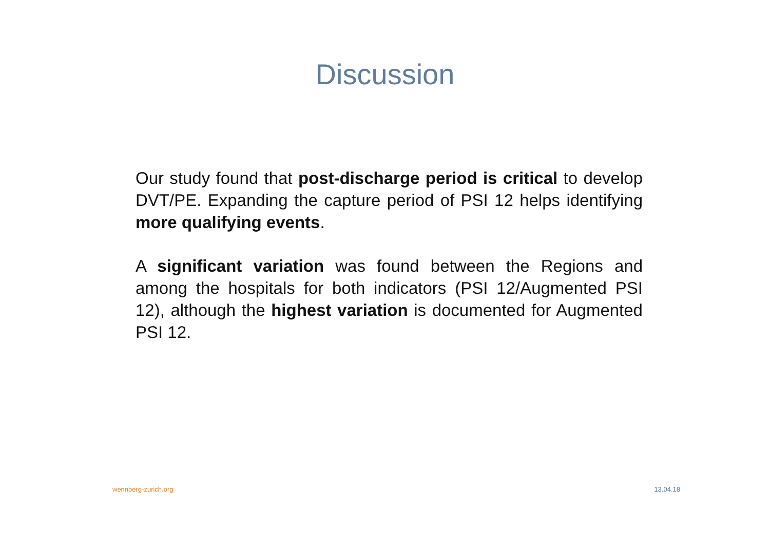Discussion
Our study found that post-discharge period is critical to develop DVT/PE. Expanding the capture period of PSI 12 helps identifying more qualifying events.
A significant variation was found between the Regions and among the hospitals for both indicators (PSI 12/Augmented PSI 12), although the highest variation is documented for Augmented PSI 12.
wennberg-zurich.org 13.04.18